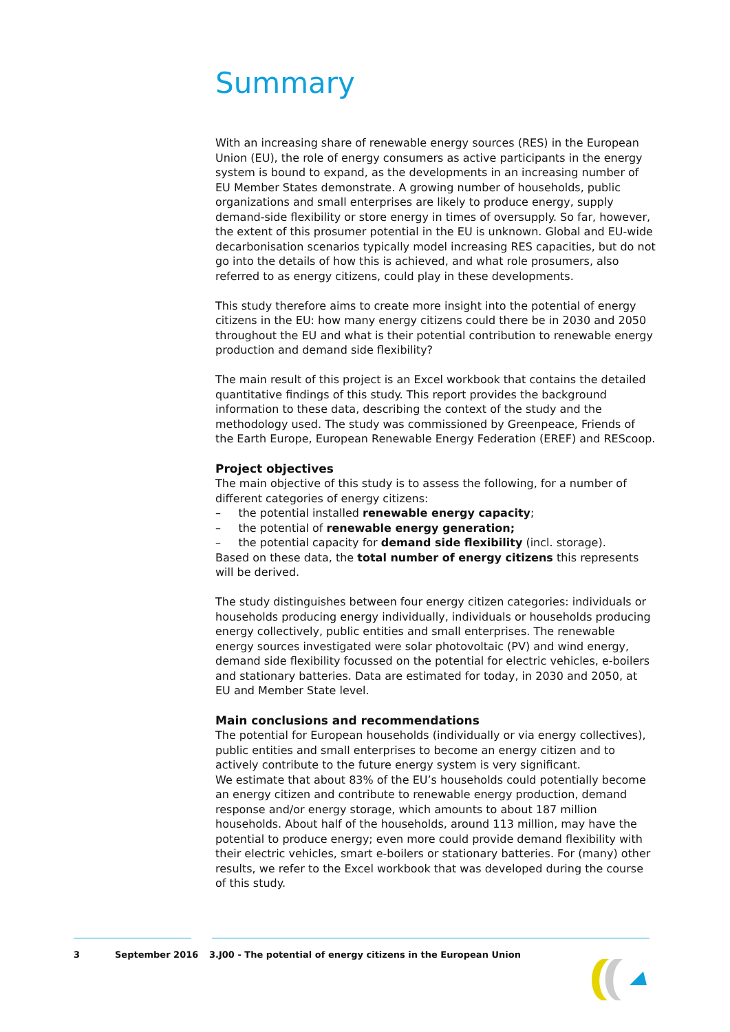Summary
With an increasing share of renewable energy sources (RES) in the European Union (EU), the role of energy consumers as active participants in the energy system is bound to expand, as the developments in an increasing number of EU Member States demonstrate. A growing number of households, public organizations and small enterprises are likely to produce energy, supply demand-side flexibility or store energy in times of oversupply. So far, however, the extent of this prosumer potential in the EU is unknown. Global and EU-wide decarbonisation scenarios typically model increasing RES capacities, but do not go into the details of how this is achieved, and what role prosumers, also referred to as energy citizens, could play in these developments.
This study therefore aims to create more insight into the potential of energy citizens in the EU: how many energy citizens could there be in 2030 and 2050 throughout the EU and what is their potential contribution to renewable energy production and demand side flexibility?
The main result of this project is an Excel workbook that contains the detailed quantitative findings of this study. This report provides the background information to these data, describing the context of the study and the methodology used. The study was commissioned by Greenpeace, Friends of the Earth Europe, European Renewable Energy Federation (EREF) and REScoop.
Project objectives
The main objective of this study is to assess the following, for a number of different categories of energy citizens:
– the potential installed renewable energy capacity;
– the potential of renewable energy generation;
– the potential capacity for demand side flexibility (incl. storage).
Based on these data, the total number of energy citizens this represents will be derived.
The study distinguishes between four energy citizen categories: individuals or households producing energy individually, individuals or households producing energy collectively, public entities and small enterprises. The renewable energy sources investigated were solar photovoltaic (PV) and wind energy, demand side flexibility focussed on the potential for electric vehicles, e-boilers and stationary batteries. Data are estimated for today, in 2030 and 2050, at EU and Member State level.
Main conclusions and recommendations
The potential for European households (individually or via energy collectives), public entities and small enterprises to become an energy citizen and to actively contribute to the future energy system is very significant.
We estimate that about 83% of the EU’s households could potentially become an energy citizen and contribute to renewable energy production, demand response and/or energy storage, which amounts to about 187 million households. About half of the households, around 113 million, may have the potential to produce energy; even more could provide demand flexibility with their electric vehicles, smart e-boilers or stationary batteries. For (many) other results, we refer to the Excel workbook that was developed during the course of this study.
3 September 2016 3.J00 - The potential of energy citizens in the European Union